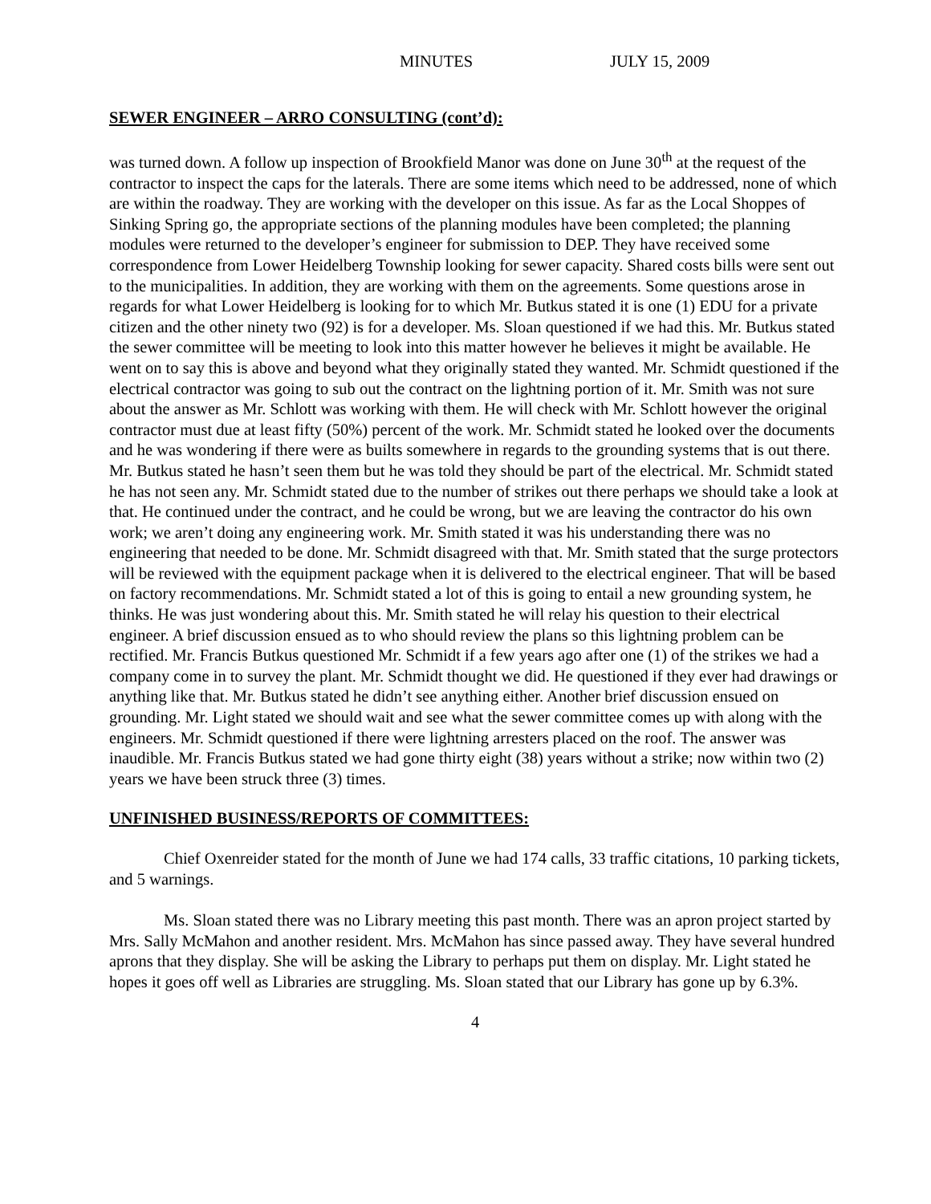MINUTES JULY 15, 2009
SEWER ENGINEER – ARRO CONSULTING (cont’d):
was turned down. A follow up inspection of Brookfield Manor was done on June 30<sup>th</sup> at the request of the contractor to inspect the caps for the laterals. There are some items which need to be addressed, none of which are within the roadway. They are working with the developer on this issue. As far as the Local Shoppes of Sinking Spring go, the appropriate sections of the planning modules have been completed; the planning modules were returned to the developer’s engineer for submission to DEP. They have received some correspondence from Lower Heidelberg Township looking for sewer capacity. Shared costs bills were sent out to the municipalities. In addition, they are working with them on the agreements. Some questions arose in regards for what Lower Heidelberg is looking for to which Mr. Butkus stated it is one (1) EDU for a private citizen and the other ninety two (92) is for a developer. Ms. Sloan questioned if we had this. Mr. Butkus stated the sewer committee will be meeting to look into this matter however he believes it might be available. He went on to say this is above and beyond what they originally stated they wanted. Mr. Schmidt questioned if the electrical contractor was going to sub out the contract on the lightning portion of it. Mr. Smith was not sure about the answer as Mr. Schlott was working with them. He will check with Mr. Schlott however the original contractor must due at least fifty (50%) percent of the work. Mr. Schmidt stated he looked over the documents and he was wondering if there were as builts somewhere in regards to the grounding systems that is out there. Mr. Butkus stated he hasn’t seen them but he was told they should be part of the electrical. Mr. Schmidt stated he has not seen any. Mr. Schmidt stated due to the number of strikes out there perhaps we should take a look at that. He continued under the contract, and he could be wrong, but we are leaving the contractor do his own work; we aren’t doing any engineering work. Mr. Smith stated it was his understanding there was no engineering that needed to be done. Mr. Schmidt disagreed with that. Mr. Smith stated that the surge protectors will be reviewed with the equipment package when it is delivered to the electrical engineer. That will be based on factory recommendations. Mr. Schmidt stated a lot of this is going to entail a new grounding system, he thinks. He was just wondering about this. Mr. Smith stated he will relay his question to their electrical engineer. A brief discussion ensued as to who should review the plans so this lightning problem can be rectified. Mr. Francis Butkus questioned Mr. Schmidt if a few years ago after one (1) of the strikes we had a company come in to survey the plant. Mr. Schmidt thought we did. He questioned if they ever had drawings or anything like that. Mr. Butkus stated he didn’t see anything either. Another brief discussion ensued on grounding. Mr. Light stated we should wait and see what the sewer committee comes up with along with the engineers. Mr. Schmidt questioned if there were lightning arresters placed on the roof. The answer was inaudible. Mr. Francis Butkus stated we had gone thirty eight (38) years without a strike; now within two (2) years we have been struck three (3) times.
UNFINISHED BUSINESS/REPORTS OF COMMITTEES:
Chief Oxenreider stated for the month of June we had 174 calls, 33 traffic citations, 10 parking tickets, and 5 warnings.
Ms. Sloan stated there was no Library meeting this past month. There was an apron project started by Mrs. Sally McMahon and another resident. Mrs. McMahon has since passed away. They have several hundred aprons that they display. She will be asking the Library to perhaps put them on display. Mr. Light stated he hopes it goes off well as Libraries are struggling. Ms. Sloan stated that our Library has gone up by 6.3%.
4